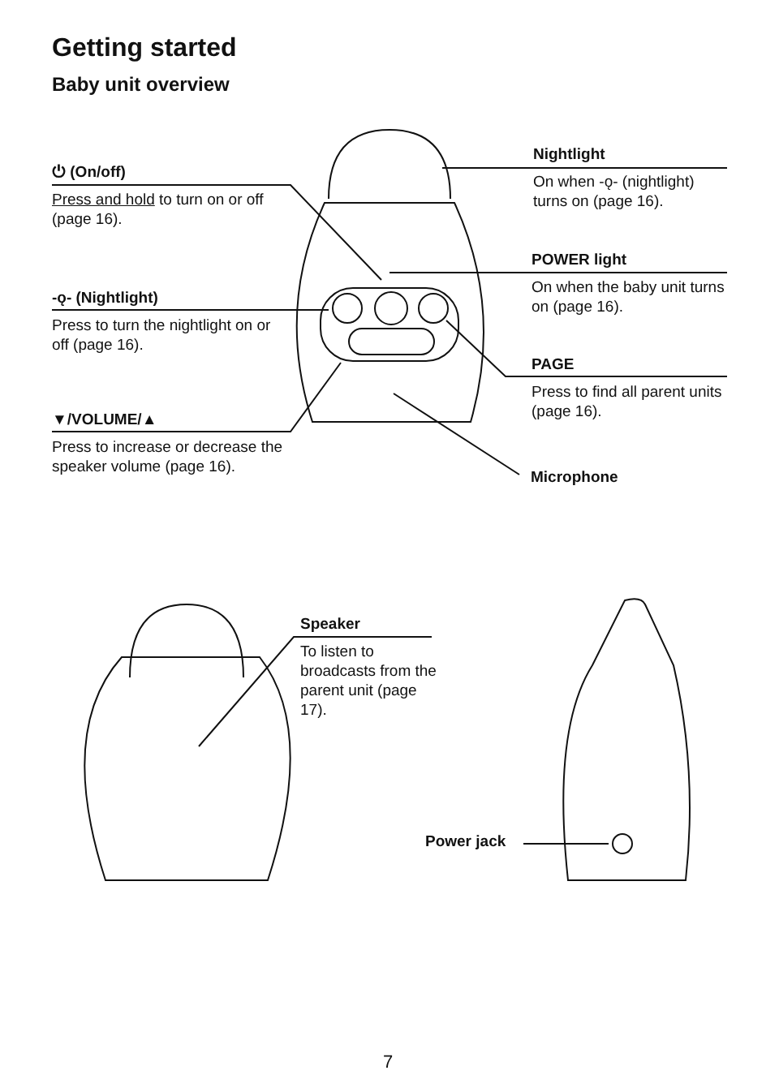Getting started
Baby unit overview
⏻ (On/off)
Press and hold to turn on or off (page 16).
-ǫ- (Nightlight)
Press to turn the nightlight on or off (page 16).
▼/VOLUME/▲
Press to increase or decrease the speaker volume (page 16).
Nightlight
On when -ǫ- (nightlight) turns on (page 16).
POWER light
On when the baby unit turns on (page 16).
PAGE
Press to find all parent units (page 16).
Microphone
Speaker
To listen to broadcasts from the parent unit (page 17).
Power jack
7